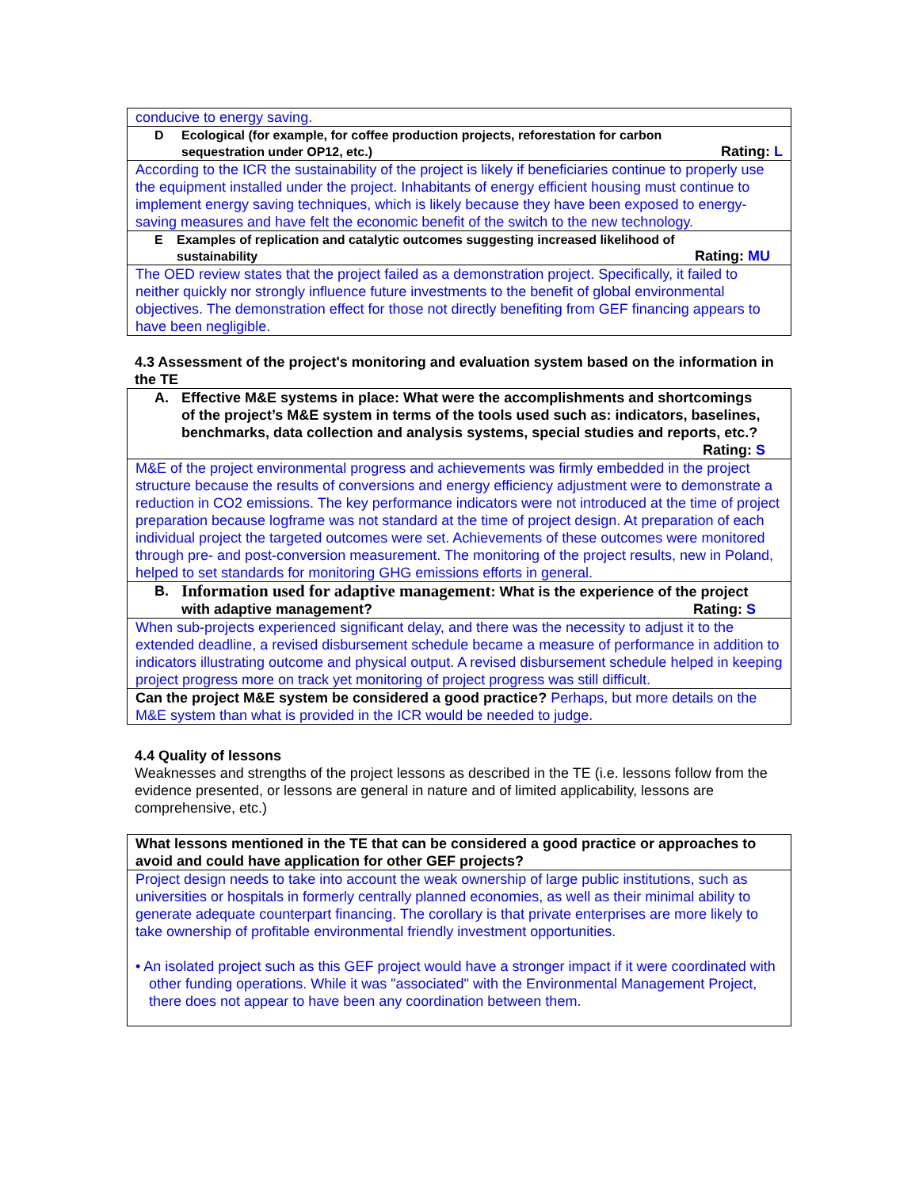| conducive to energy saving. |
| D Ecological (for example, for coffee production projects, reforestation for carbon sequestration under OP12, etc.) Rating: L |
| According to the ICR the sustainability of the project is likely if beneficiaries continue to properly use the equipment installed under the project. Inhabitants of energy efficient housing must continue to implement energy saving techniques, which is likely because they have been exposed to energy-saving measures and have felt the economic benefit of the switch to the new technology. |
| E Examples of replication and catalytic outcomes suggesting increased likelihood of sustainability Rating: MU |
| The OED review states that the project failed as a demonstration project. Specifically, it failed to neither quickly nor strongly influence future investments to the benefit of global environmental objectives. The demonstration effect for those not directly benefiting from GEF financing appears to have been negligible. |
4.3 Assessment of the project's monitoring and evaluation system based on the information in the TE
| A. Effective M&E systems in place: What were the accomplishments and shortcomings of the project’s M&E system in terms of the tools used such as: indicators, baselines, benchmarks, data collection and analysis systems, special studies and reports, etc.? Rating: S |
| M&E of the project environmental progress and achievements was firmly embedded in the project structure because the results of conversions and energy efficiency adjustment were to demonstrate a reduction in CO2 emissions. The key performance indicators were not introduced at the time of project preparation because logframe was not standard at the time of project design. At preparation of each individual project the targeted outcomes were set. Achievements of these outcomes were monitored through pre- and post-conversion measurement. The monitoring of the project results, new in Poland, helped to set standards for monitoring GHG emissions efforts in general. |
| B. Information used for adaptive management : What is the experience of the project with adaptive management? Rating: S |
| When sub-projects experienced significant delay, and there was the necessity to adjust it to the extended deadline, a revised disbursement schedule became a measure of performance in addition to indicators illustrating outcome and physical output. A revised disbursement schedule helped in keeping project progress more on track yet monitoring of project progress was still difficult. |
| Can the project M&E system be considered a good practice? Perhaps, but more details on the M&E system than what is provided in the ICR would be needed to judge. |
4.4 Quality of lessons
Weaknesses and strengths of the project lessons as described in the TE (i.e. lessons follow from the evidence presented, or lessons are general in nature and of limited applicability, lessons are comprehensive, etc.)
| What lessons mentioned in the TE that can be considered a good practice or approaches to avoid and could have application for other GEF projects? |
| Project design needs to take into account the weak ownership of large public institutions, such as universities or hospitals in formerly centrally planned economies, as well as their minimal ability to generate adequate counterpart financing. The corollary is that private enterprises are more likely to take ownership of profitable environmental friendly investment opportunities. • An isolated project such as this GEF project would have a stronger impact if it were coordinated with other funding operations. While it was "associated" with the Environmental Management Project, there does not appear to have been any coordination between them. |